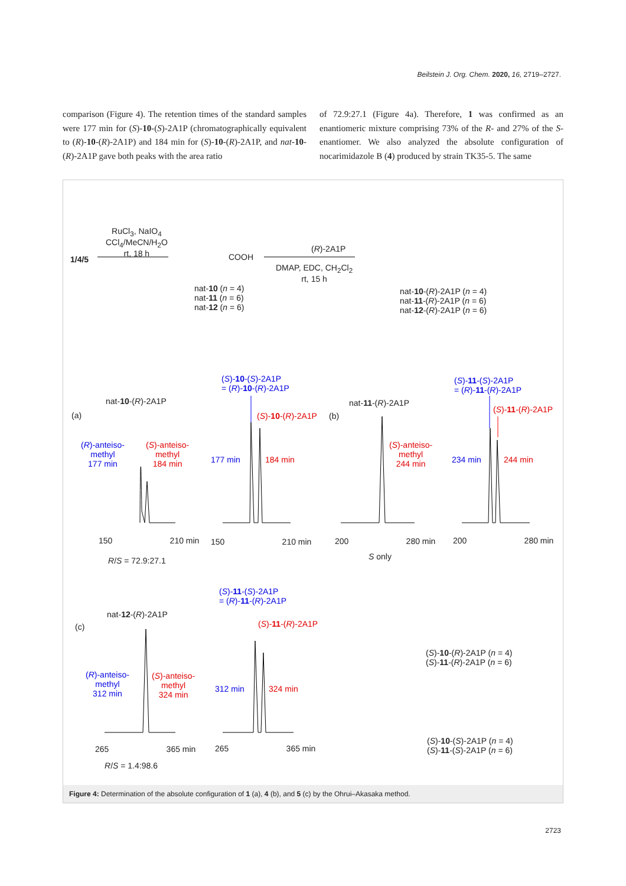Beilstein J. Org. Chem. 2020, 16, 2719–2727.
comparison (Figure 4). The retention times of the standard samples were 177 min for (S)-10-(S)-2A1P (chromatographically equivalent to (R)-10-(R)-2A1P) and 184 min for (S)-10-(R)-2A1P, and nat-10-(R)-2A1P gave both peaks with the area ratio
of 72.9:27.1 (Figure 4a). Therefore, 1 was confirmed as an enantiomeric mixture comprising 73% of the R- and 27% of the S-enantiomer. We also analyzed the absolute configuration of nocarimidazole B (4) produced by strain TK35-5. The same
1/4/5
RuCl<sub>3</sub>, NaIO<sub>4</sub>
CCl<sub>4</sub>/MeCN/H<sub>2</sub>O
rt, 18 h
COOH
(R)-2A1P
DMAP, EDC, CH<sub>2</sub>Cl<sub>2</sub>
rt, 15 h
nat-10 (n = 4)
nat-11 (n = 6)
nat-12 (n = 6)
nat-10-(R)-2A1P (n = 4)
nat-11-(R)-2A1P (n = 6)
nat-12-(R)-2A1P (n = 6)
(a)
nat-10-(R)-2A1P
(R)-anteiso-
methyl
177 min
(S)-anteiso-
methyl
184 min
150 210 min
R/S = 72.9:27.1
(S)-10-(S)-2A1P
= (R)-10-(R)-2A1P
(S)-10-(R)-2A1P
177 min 184 min
150 210 min
(b)
nat-11-(R)-2A1P
(S)-anteiso-
methyl
244 min
200 280 min
S only
(S)-11-(S)-2A1P
= (R)-11-(R)-2A1P
(S)-11-(R)-2A1P
234 min 244 min
200 280 min
(c)
nat-12-(R)-2A1P
(R)-anteiso-
methyl
312 min
(S)-anteiso-
methyl
324 min
265 365 min
R/S = 1.4:98.6
(S)-11-(S)-2A1P
= (R)-11-(R)-2A1P
(S)-11-(R)-2A1P
312 min 324 min
265 365 min
(S)-10-(R)-2A1P (n = 4)
(S)-11-(R)-2A1P (n = 6)
(S)-10-(S)-2A1P (n = 4)
(S)-11-(S)-2A1P (n = 6)
Figure 4: Determination of the absolute configuration of 1 (a), 4 (b), and 5 (c) by the Ohrui–Akasaka method.
2723